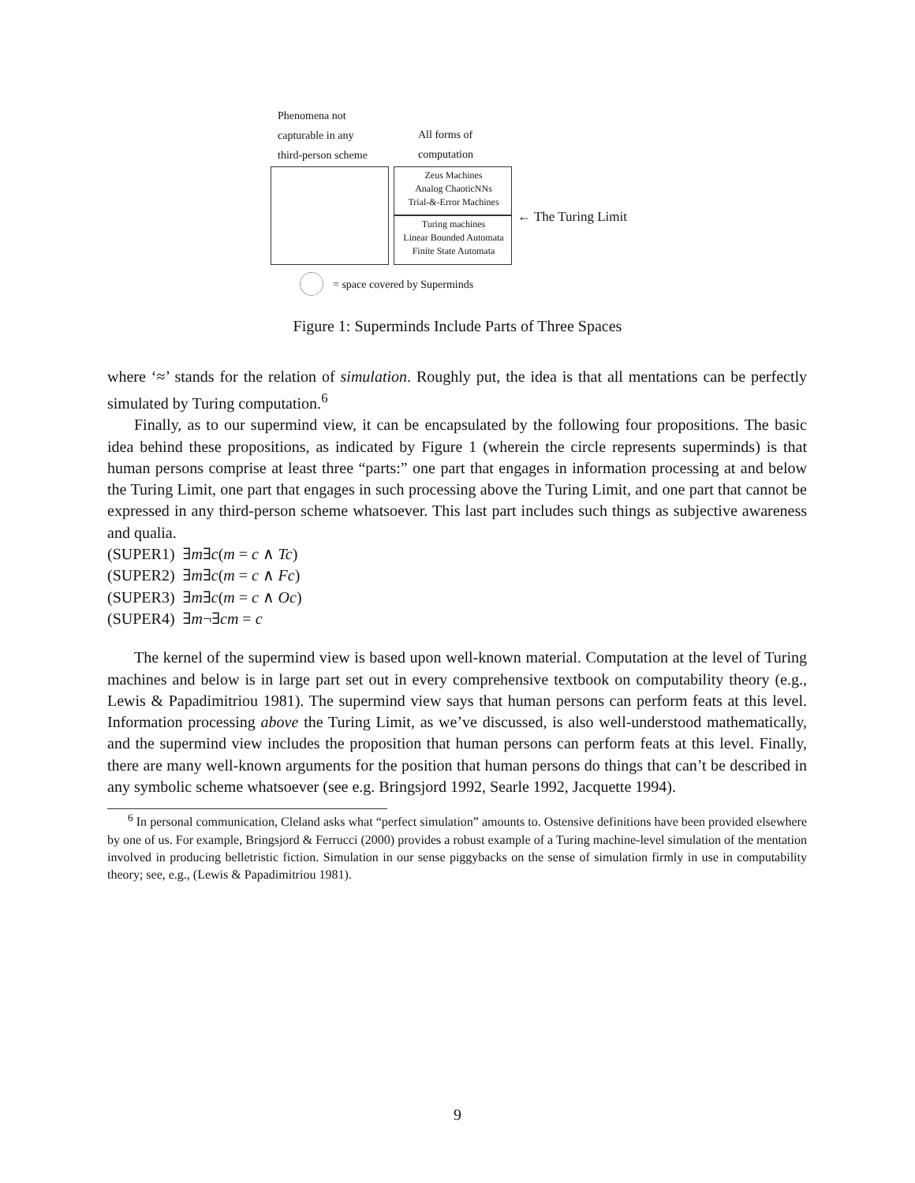Phenomena not
capturable in any
third-person scheme
All forms of
computation
Zeus Machines
Analog ChaoticNNs
Trial-&-Error Machines
Turing machines
Linear Bounded Automata
Finite State Automata
← The Turing Limit
= space covered by Superminds
Figure 1: Superminds Include Parts of Three Spaces
where ‘≈’ stands for the relation of simulation. Roughly put, the idea is that all mentations can be perfectly simulated by Turing computation.<sup>6</sup>
Finally, as to our supermind view, it can be encapsulated by the following four propositions. The basic idea behind these propositions, as indicated by Figure 1 (wherein the circle represents superminds) is that human persons comprise at least three “parts:” one part that engages in information processing at and below the Turing Limit, one part that engages in such processing above the Turing Limit, and one part that cannot be expressed in any third-person scheme whatsoever. This last part includes such things as subjective awareness and qualia.
(SUPER1) ∃m∃c(m = c ∧ Tc)
(SUPER2) ∃m∃c(m = c ∧ Fc)
(SUPER3) ∃m∃c(m = c ∧ Oc)
(SUPER4) ∃m¬∃cm = c
The kernel of the supermind view is based upon well-known material. Computation at the level of Turing machines and below is in large part set out in every comprehensive textbook on computability theory (e.g., Lewis & Papadimitriou 1981). The supermind view says that human persons can perform feats at this level. Information processing above the Turing Limit, as we’ve discussed, is also well-understood mathematically, and the supermind view includes the proposition that human persons can perform feats at this level. Finally, there are many well-known arguments for the position that human persons do things that can’t be described in any symbolic scheme whatsoever (see e.g. Bringsjord 1992, Searle 1992, Jacquette 1994).
<sup>6</sup> In personal communication, Cleland asks what “perfect simulation” amounts to. Ostensive definitions have been provided elsewhere by one of us. For example, Bringsjord & Ferrucci (2000) provides a robust example of a Turing machine-level simulation of the mentation involved in producing belletristic fiction. Simulation in our sense piggybacks on the sense of simulation firmly in use in computability theory; see, e.g., (Lewis & Papadimitriou 1981).
9